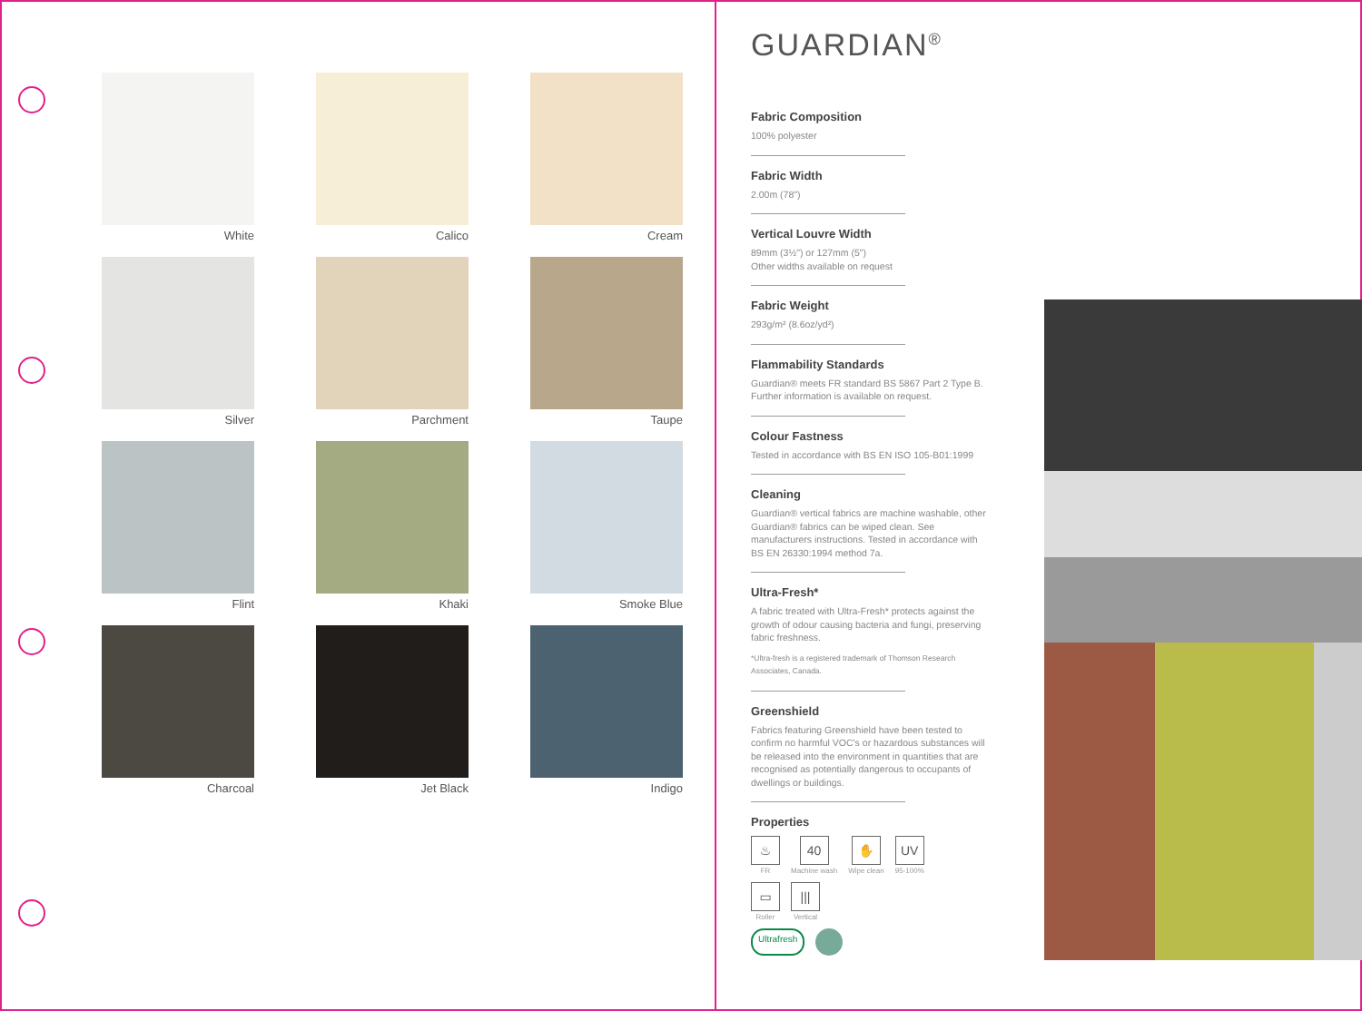White
Calico
Cream
Silver
Parchment
Taupe
Flint
Khaki
Smoke Blue
Charcoal
Jet Black
Indigo
GUARDIAN<sup>®</sup>
Fabric Composition
100% polyester
Fabric Width
2.00m (78")
Vertical Louvre Width
89mm (3½") or 127mm (5")
Other widths available on request
Fabric Weight
293g/m² (8.6oz/yd²)
Flammability Standards
Guardian® meets FR standard BS 5867 Part 2 Type B. Further information is available on request.
Colour Fastness
Tested in accordance with BS EN ISO 105-B01:1999
Cleaning
Guardian® vertical fabrics are machine washable, other Guardian® fabrics can be wiped clean. See manufacturers instructions. Tested in accordance with BS EN 26330:1994 method 7a.
Ultra-Fresh*
A fabric treated with Ultra-Fresh* protects against the growth of odour causing bacteria and fungi, preserving fabric freshness.
*Ultra-fresh is a registered trademark of Thomson Research Associates, Canada.
Greenshield
Fabrics featuring Greenshield have been tested to confirm no harmful VOC's or hazardous substances will be released into the environment in quantities that are recognised as potentially dangerous to occupants of dwellings or buildings.
Properties
♨
FR
40
Machine wash
✋
Wipe clean
UV
95-100%
▭
Roller
|||
Vertical
Ultrafresh